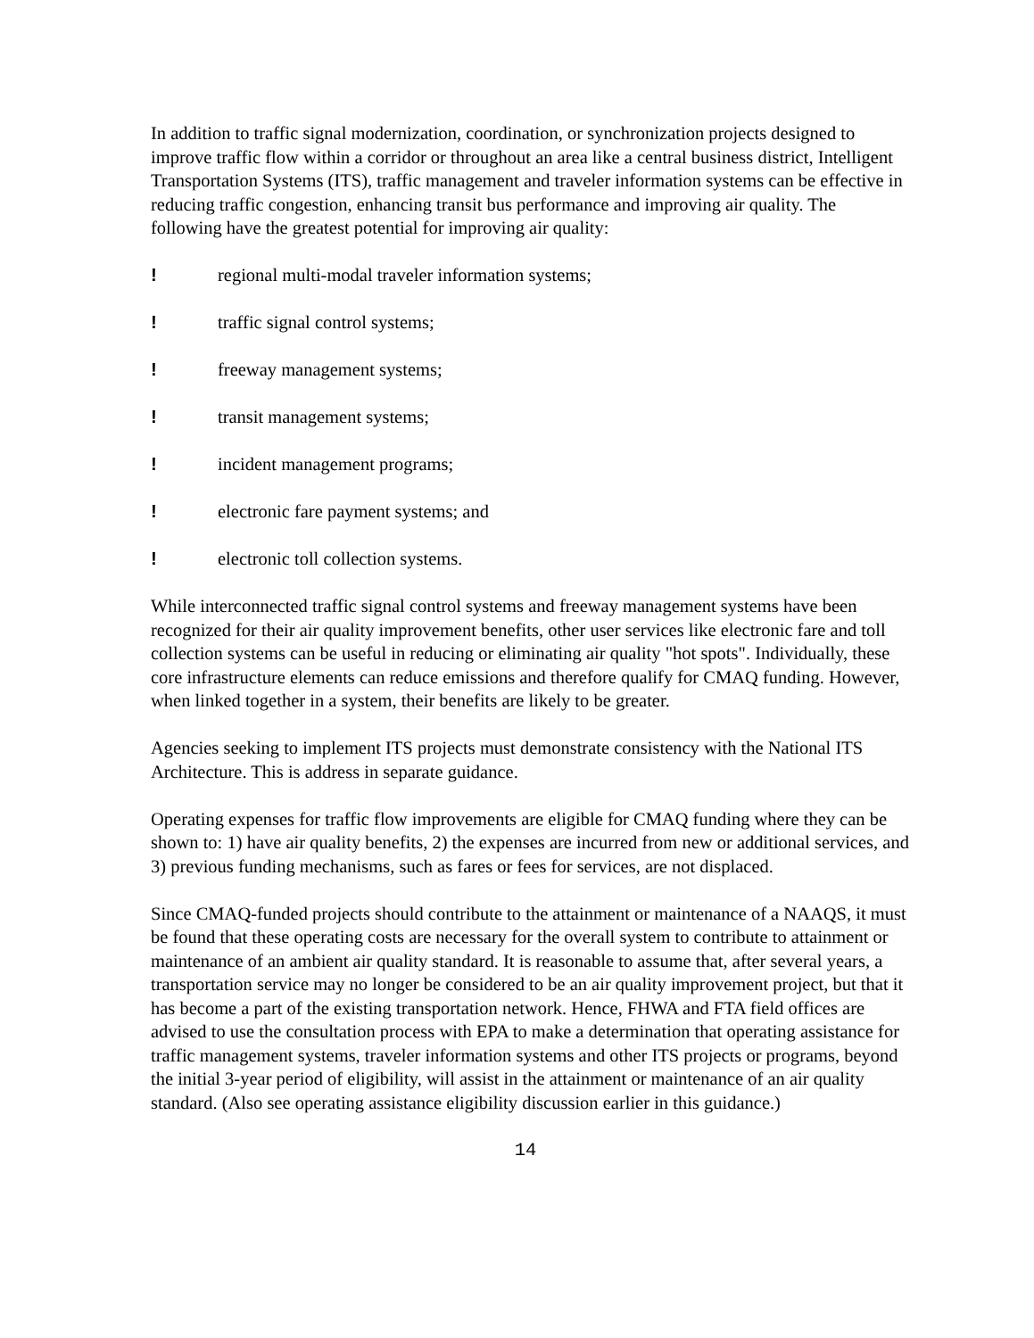In addition to traffic signal modernization, coordination, or synchronization projects designed to improve traffic flow within a corridor or throughout an area like a central business district, Intelligent Transportation Systems (ITS), traffic management and traveler information systems can be effective in reducing traffic congestion, enhancing transit bus performance and improving air quality. The following have the greatest potential for improving air quality:
! regional multi-modal traveler information systems;
! traffic signal control systems;
! freeway management systems;
! transit management systems;
! incident management programs;
! electronic fare payment systems; and
! electronic toll collection systems.
While interconnected traffic signal control systems and freeway management systems have been recognized for their air quality improvement benefits, other user services like electronic fare and toll collection systems can be useful in reducing or eliminating air quality "hot spots". Individually, these core infrastructure elements can reduce emissions and therefore qualify for CMAQ funding. However, when linked together in a system, their benefits are likely to be greater.
Agencies seeking to implement ITS projects must demonstrate consistency with the National ITS Architecture. This is address in separate guidance.
Operating expenses for traffic flow improvements are eligible for CMAQ funding where they can be shown to: 1) have air quality benefits, 2) the expenses are incurred from new or additional services, and 3) previous funding mechanisms, such as fares or fees for services, are not displaced.
Since CMAQ-funded projects should contribute to the attainment or maintenance of a NAAQS, it must be found that these operating costs are necessary for the overall system to contribute to attainment or maintenance of an ambient air quality standard. It is reasonable to assume that, after several years, a transportation service may no longer be considered to be an air quality improvement project, but that it has become a part of the existing transportation network. Hence, FHWA and FTA field offices are advised to use the consultation process with EPA to make a determination that operating assistance for traffic management systems, traveler information systems and other ITS projects or programs, beyond the initial 3-year period of eligibility, will assist in the attainment or maintenance of an air quality standard. (Also see operating assistance eligibility discussion earlier in this guidance.)
14